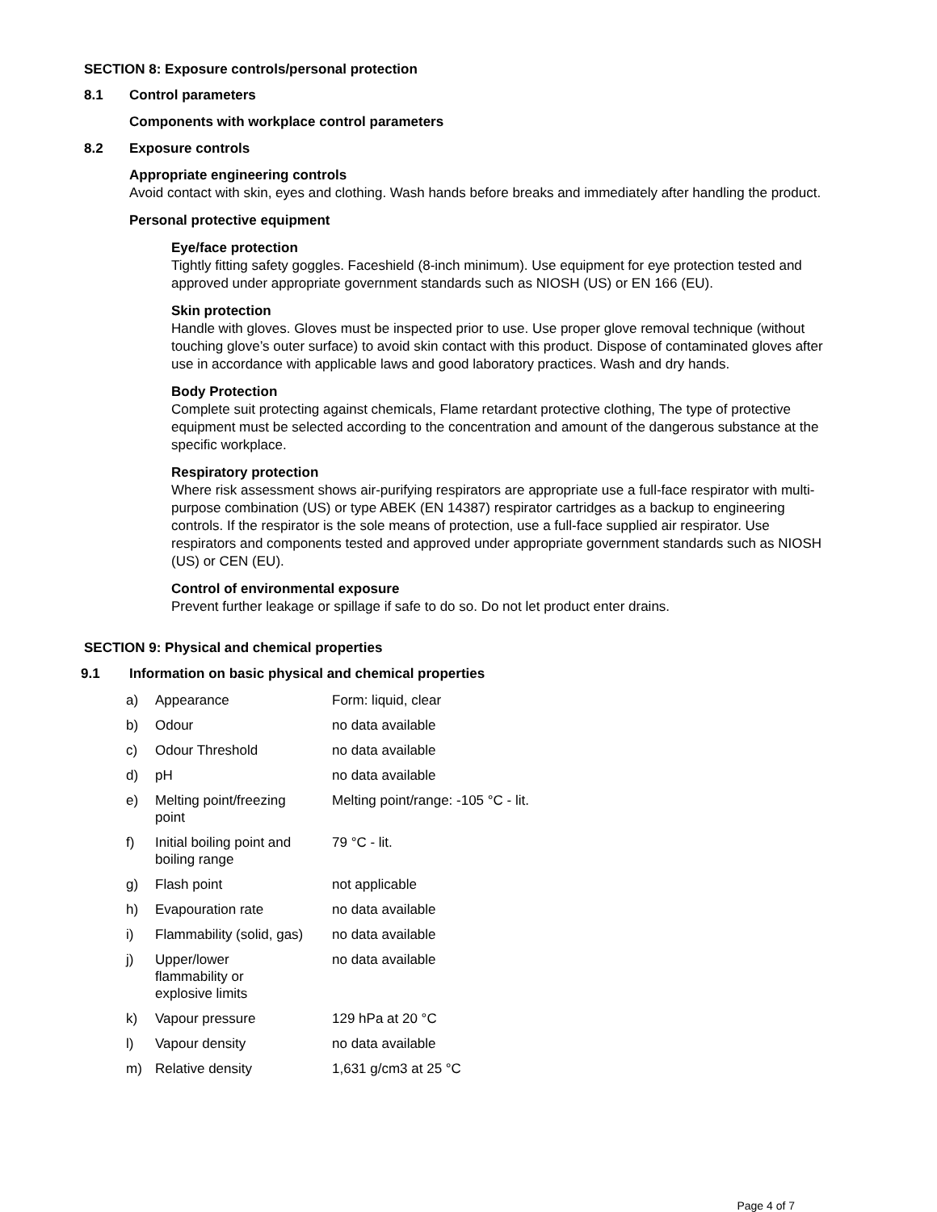SECTION 8: Exposure controls/personal protection
8.1 Control parameters
Components with workplace control parameters
8.2 Exposure controls
Appropriate engineering controls
Avoid contact with skin, eyes and clothing. Wash hands before breaks and immediately after handling the product.
Personal protective equipment
Eye/face protection
Tightly fitting safety goggles. Faceshield (8-inch minimum). Use equipment for eye protection tested and approved under appropriate government standards such as NIOSH (US) or EN 166 (EU).
Skin protection
Handle with gloves. Gloves must be inspected prior to use. Use proper glove removal technique (without touching glove’s outer surface) to avoid skin contact with this product. Dispose of contaminated gloves after use in accordance with applicable laws and good laboratory practices. Wash and dry hands.
Body Protection
Complete suit protecting against chemicals, Flame retardant protective clothing, The type of protective equipment must be selected according to the concentration and amount of the dangerous substance at the specific workplace.
Respiratory protection
Where risk assessment shows air-purifying respirators are appropriate use a full-face respirator with multi-purpose combination (US) or type ABEK (EN 14387) respirator cartridges as a backup to engineering controls. If the respirator is the sole means of protection, use a full-face supplied air respirator. Use respirators and components tested and approved under appropriate government standards such as NIOSH (US) or CEN (EU).
Control of environmental exposure
Prevent further leakage or spillage if safe to do so. Do not let product enter drains.
SECTION 9: Physical and chemical properties
9.1 Information on basic physical and chemical properties
| a) | Appearance | Form: liquid, clear |
| b) | Odour | no data available |
| c) | Odour Threshold | no data available |
| d) | pH | no data available |
| e) | Melting point/freezing point | Melting point/range: -105 °C - lit. |
| f) | Initial boiling point and boiling range | 79 °C - lit. |
| g) | Flash point | not applicable |
| h) | Evapouration rate | no data available |
| i) | Flammability (solid, gas) | no data available |
| j) | Upper/lower flammability or explosive limits | no data available |
| k) | Vapour pressure | 129 hPa at 20 °C |
| l) | Vapour density | no data available |
| m) | Relative density | 1,631 g/cm3 at 25 °C |
Page 4 of 7